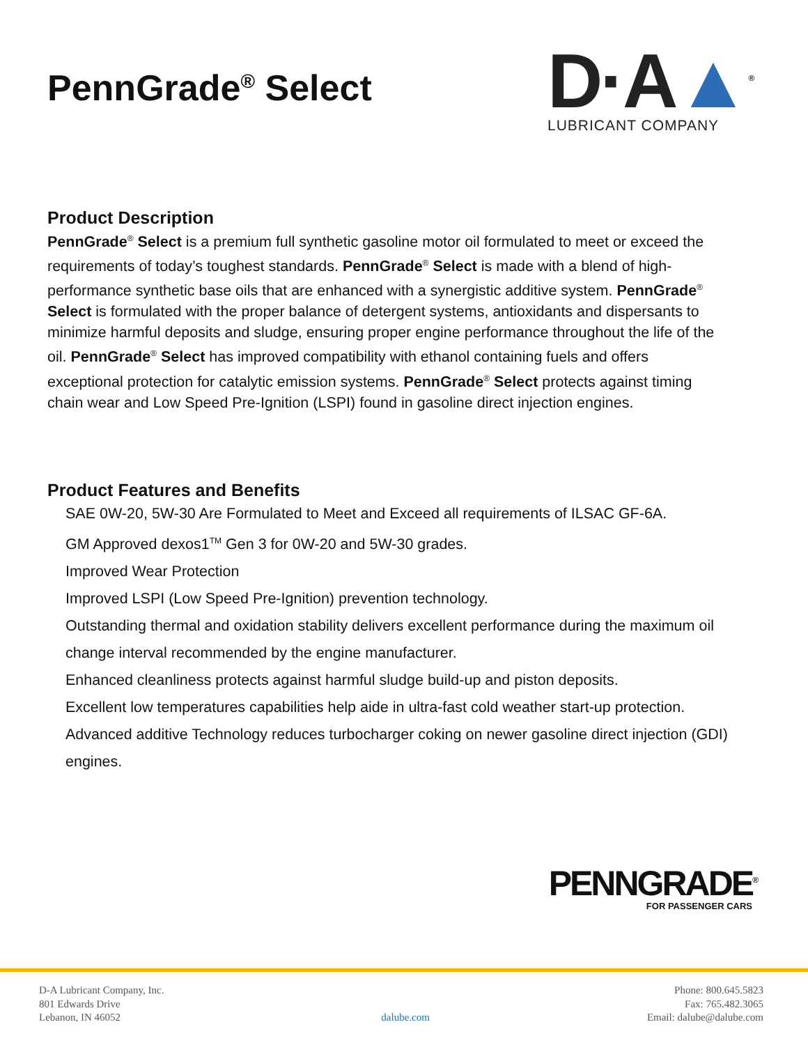PennGrade<sup>®</sup> Select
D·A▲<sup>®</sup>
LUBRICANT COMPANY
Product Description
PennGrade<sup>®</sup> Select is a premium full synthetic gasoline motor oil formulated to meet or exceed the requirements of today’s toughest standards. PennGrade<sup>®</sup> Select is made with a blend of high-performance synthetic base oils that are enhanced with a synergistic additive system. PennGrade<sup>®</sup> Select is formulated with the proper balance of detergent systems, antioxidants and dispersants to minimize harmful deposits and sludge, ensuring proper engine performance throughout the life of the oil. PennGrade<sup>®</sup> Select has improved compatibility with ethanol containing fuels and offers exceptional protection for catalytic emission systems. PennGrade<sup>®</sup> Select protects against timing chain wear and Low Speed Pre-Ignition (LSPI) found in gasoline direct injection engines.
Product Features and Benefits
SAE 0W-20, 5W-30 Are Formulated to Meet and Exceed all requirements of ILSAC GF-6A.
GM Approved dexos1<sup>TM</sup> Gen 3 for 0W-20 and 5W-30 grades.
Improved Wear Protection
Improved LSPI (Low Speed Pre-Ignition) prevention technology.
Outstanding thermal and oxidation stability delivers excellent performance during the maximum oil change interval recommended by the engine manufacturer.
Enhanced cleanliness protects against harmful sludge build-up and piston deposits.
Excellent low temperatures capabilities help aide in ultra-fast cold weather start-up protection.
Advanced additive Technology reduces turbocharger coking on newer gasoline direct injection (GDI) engines.
PENNGRADE<sup>®</sup>
FOR PASSENGER CARS
D-A Lubricant Company, Inc.
801 Edwards Drive
Lebanon, IN 46052
dalube.com Phone: 800.645.5823
Fax: 765.482.3065
Email: dalube@dalube.com